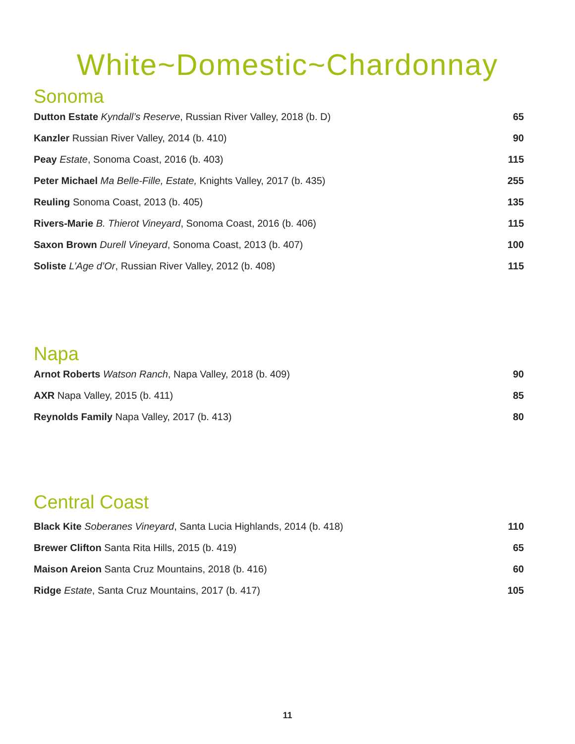White~Domestic~Chardonnay
Sonoma
| Dutton Estate Kyndall’s Reserve , Russian River Valley, 2018 (b. D) | 65 |
| Kanzler Russian River Valley, 2014 (b. 410) | 90 |
| Peay Estate , Sonoma Coast, 2016 (b. 403) | 115 |
| Peter Michael Ma Belle-Fille, Estate, Knights Valley, 2017 (b. 435) | 255 |
| Reuling Sonoma Coast, 2013 (b. 405) | 135 |
| Rivers-Marie B. Thierot Vineyard , Sonoma Coast, 2016 (b. 406) | 115 |
| Saxon Brown Durell Vineyard , Sonoma Coast, 2013 (b. 407) | 100 |
| Soliste L’Age d’Or , Russian River Valley, 2012 (b. 408) | 115 |
Napa
| Arnot Roberts Watson Ranch , Napa Valley, 2018 (b. 409) | 90 |
| AXR Napa Valley, 2015 (b. 411) | 85 |
| Reynolds Family Napa Valley, 2017 (b. 413) | 80 |
Central Coast
| Black Kite Soberanes Vineyard , Santa Lucia Highlands, 2014 (b. 418) | 110 |
| Brewer Clifton Santa Rita Hills, 2015 (b. 419) | 65 |
| Maison Areion Santa Cruz Mountains, 2018 (b. 416) | 60 |
| Ridge Estate , Santa Cruz Mountains, 2017 (b. 417) | 105 |
11